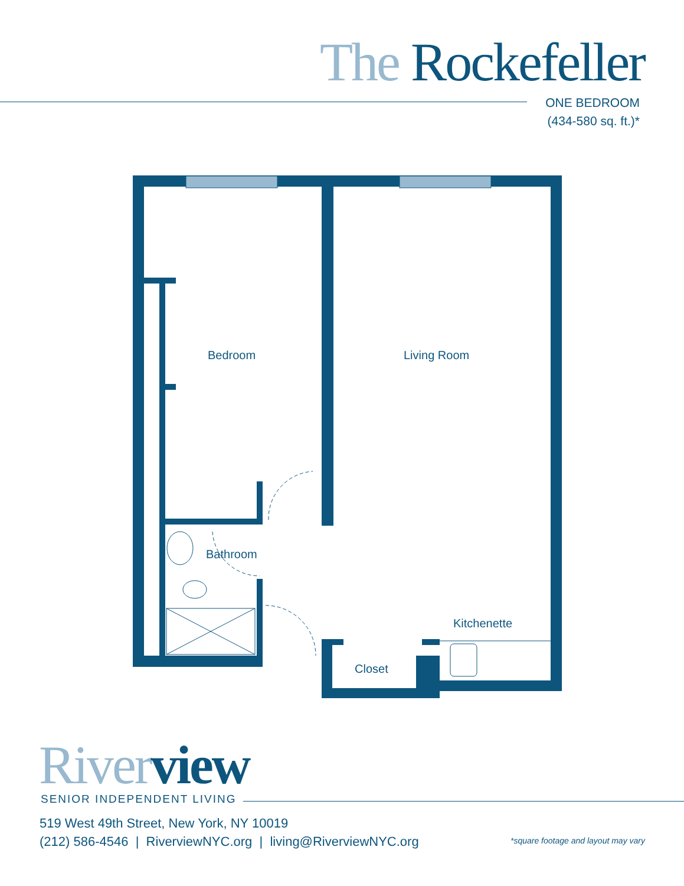The Rockefeller
ONE BEDROOM
(434-580 sq. ft.)*
Bedroom Living Room
Bathroom
Kitchenette
Closet
River view SENIOR INDEPENDENT LIVING
519 West 49th Street, New York, NY 10019
(212) 586-4546 | RiverviewNYC.org | living@RiverviewNYC.org
*square footage and layout may vary